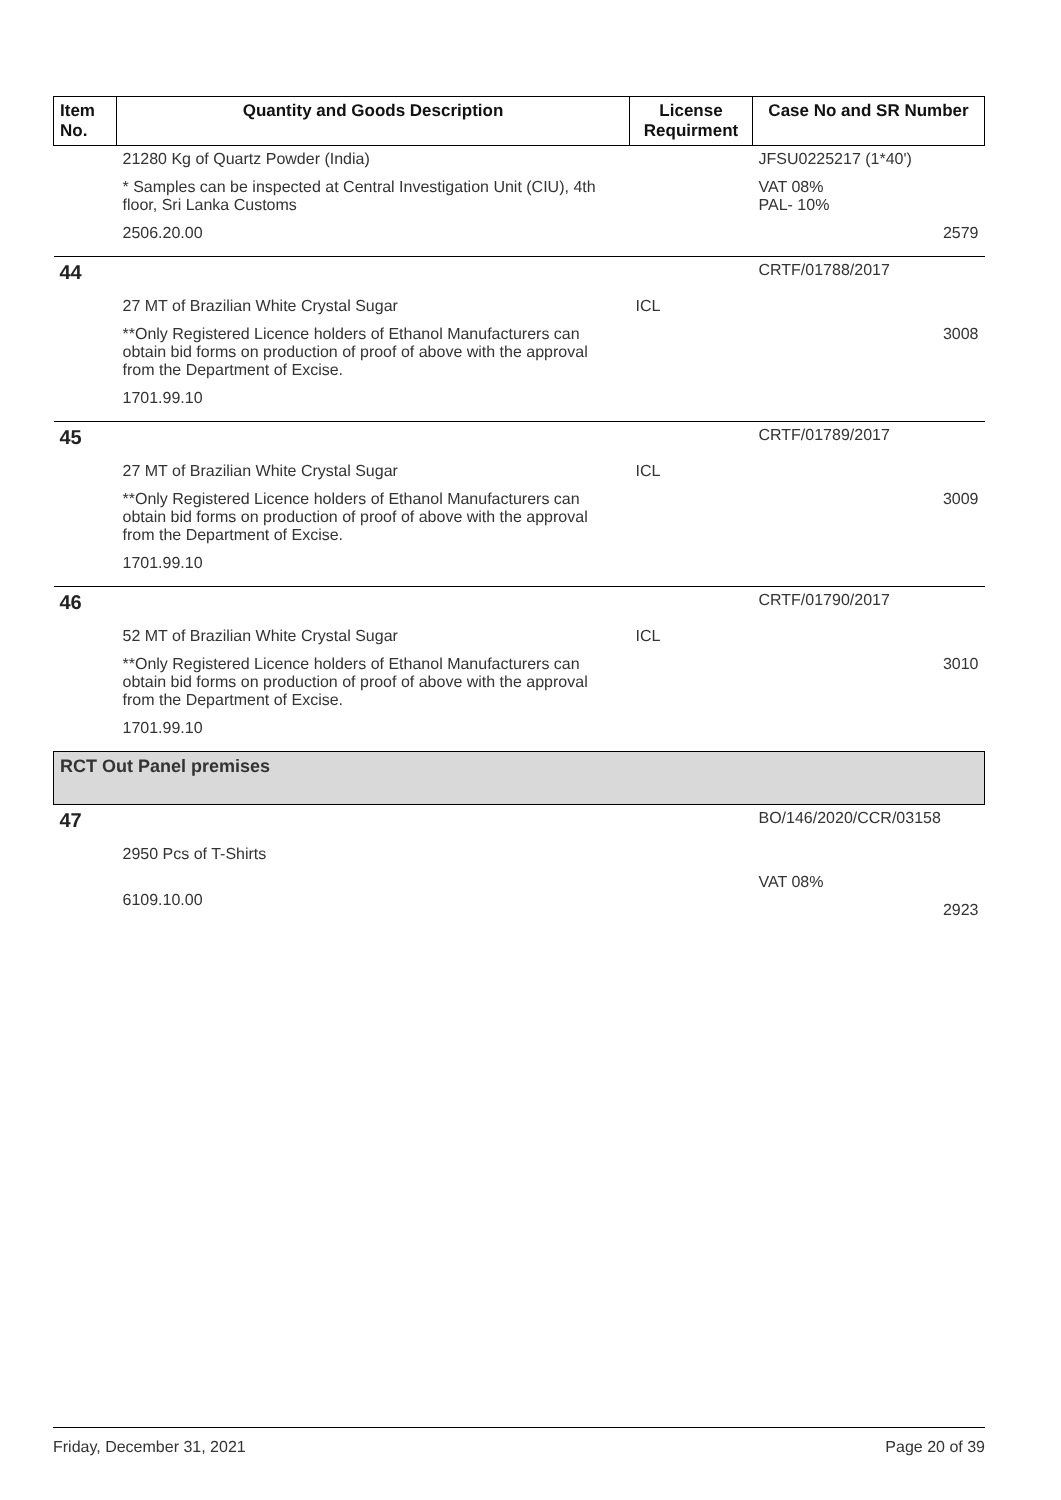| Item No. | Quantity and Goods Description | License Requirment | Case No and SR Number |
| --- | --- | --- | --- |
| | 21280 Kg of Quartz Powder (India) * Samples can be inspected at Central Investigation Unit (CIU), 4th floor, Sri Lanka Customs 2506.20.00 | | JFSU0225217 (1*40') VAT 08% PAL- 10% 2579 |
| 44 | 27 MT of Brazilian White Crystal Sugar **Only Registered Licence holders of Ethanol Manufacturers can obtain bid forms on production of proof of above with the approval from the Department of Excise. 1701.99.10 | ICL | CRTF/01788/2017 3008 |
| 45 | 27 MT of Brazilian White Crystal Sugar **Only Registered Licence holders of Ethanol Manufacturers can obtain bid forms on production of proof of above with the approval from the Department of Excise. 1701.99.10 | ICL | CRTF/01789/2017 3009 |
| 46 | 52 MT of Brazilian White Crystal Sugar **Only Registered Licence holders of Ethanol Manufacturers can obtain bid forms on production of proof of above with the approval from the Department of Excise. 1701.99.10 | ICL | CRTF/01790/2017 3010 |
| RCT Out Panel premises | | | |
| 47 | 2950 Pcs of T-Shirts 6109.10.00 | | BO/146/2020/CCR/03158 VAT 08% 2923 |
Friday, December 31, 2021 Page 20 of 39